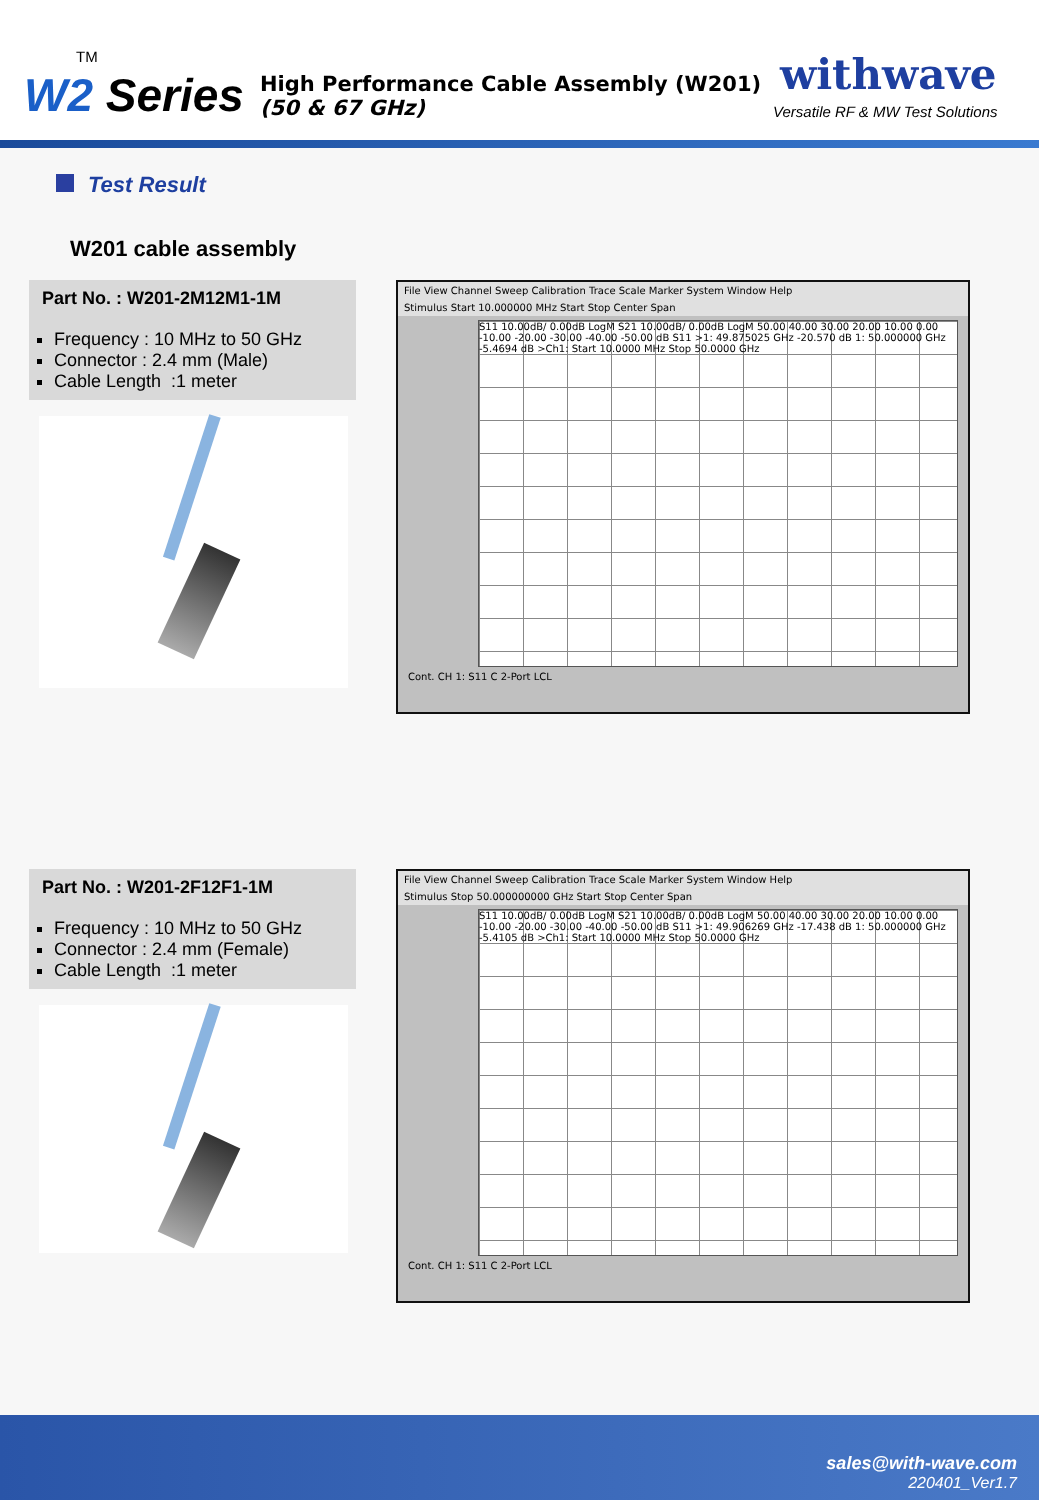TM
W2 Series
High Performance Cable Assembly (W201)
(50 & 67 GHz)
withwave
Versatile RF & MW Test Solutions
Test Result
W201 cable assembly
Part No. : W201-2M12M1-1M
Frequency : 10 MHz to 50 GHz
Connector : 2.4 mm (Male)
Cable Length :1 meter
File View Channel Sweep Calibration Trace Scale Marker System Window Help
Stimulus Start 10.000000 MHz Start Stop Center Span
S11 10.00dB/ 0.00dB LogM S21 10.00dB/ 0.00dB LogM 50.00 40.00 30.00 20.00 10.00 0.00 -10.00 -20.00 -30.00 -40.00 -50.00 dB S11 >1: 49.875025 GHz -20.570 dB 1: 50.000000 GHz -5.4694 dB >Ch1: Start 10.0000 MHz Stop 50.0000 GHz
Cont. CH 1: S11 C 2-Port LCL
Part No. : W201-2F12F1-1M
Frequency : 10 MHz to 50 GHz
Connector : 2.4 mm (Female)
Cable Length :1 meter
File View Channel Sweep Calibration Trace Scale Marker System Window Help
Stimulus Stop 50.000000000 GHz Start Stop Center Span
S11 10.00dB/ 0.00dB LogM S21 10.00dB/ 0.00dB LogM 50.00 40.00 30.00 20.00 10.00 0.00 -10.00 -20.00 -30.00 -40.00 -50.00 dB S11 >1: 49.906269 GHz -17.438 dB 1: 50.000000 GHz -5.4105 dB >Ch1: Start 10.0000 MHz Stop 50.0000 GHz
Cont. CH 1: S11 C 2-Port LCL
sales@with-wave.com
220401_Ver1.7